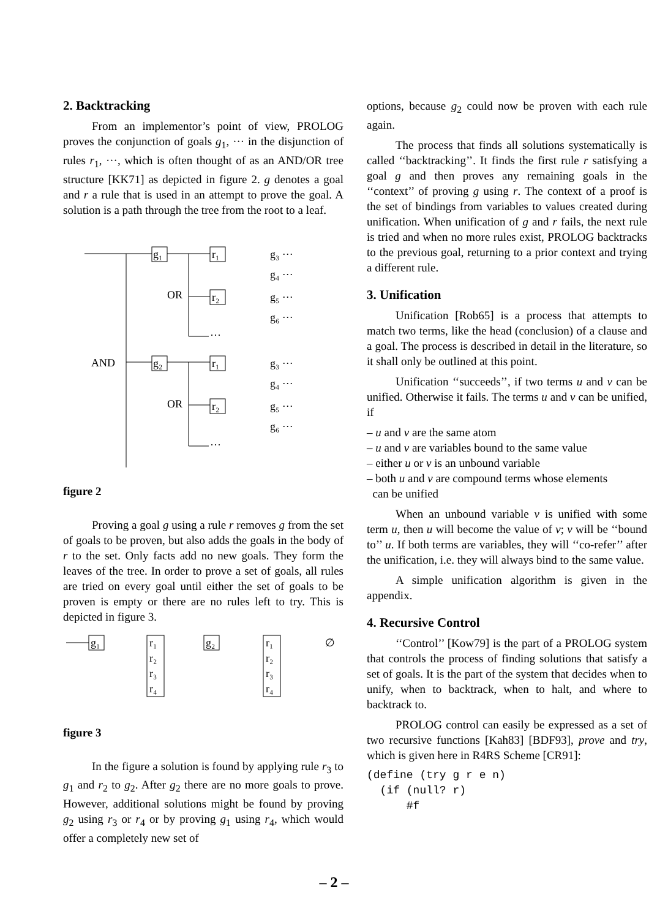2. Backtracking
From an implementor’s point of view, PROLOG proves the conjunction of goals g<sub>1</sub>, ··· in the disjunction of rules r<sub>1</sub>, ···, which is often thought of as an AND/OR tree structure [KK71] as depicted in figure 2. g denotes a goal and r a rule that is used in an attempt to prove the goal. A solution is a path through the tree from the root to a leaf.
g₁
r₁
OR
r₂
AND
g₂
r₁
OR
r₂
g₃ ···
g₄ ···
g₅ ···
g₆ ···
···
g₃ ···
g₄ ···
g₅ ···
g₆ ···
···
···
figure 2
Proving a goal g using a rule r removes g from the set of goals to be proven, but also adds the goals in the body of r to the set. Only facts add no new goals. They form the leaves of the tree. In order to prove a set of goals, all rules are tried on every goal until either the set of goals to be proven is empty or there are no rules left to try. This is depicted in figure 3.
g₁
r₁
r₂
r₃
r₄
g₂
r₁
r₂
r₃
r₄
∅
figure 3
In the figure a solution is found by applying rule r<sub>3</sub> to g<sub>1</sub> and r<sub>2</sub> to g<sub>2</sub>. After g<sub>2</sub> there are no more goals to prove. However, additional solutions might be found by proving g<sub>2</sub> using r<sub>3</sub> or r<sub>4</sub> or by proving g<sub>1</sub> using r<sub>4</sub>, which would offer a completely new set of
options, because g<sub>2</sub> could now be proven with each rule again.
The process that finds all solutions systematically is called ‘‘backtracking’’. It finds the first rule r satisfying a goal g and then proves any remaining goals in the ‘‘context’’ of proving g using r. The context of a proof is the set of bindings from variables to values created during unification. When unification of g and r fails, the next rule is tried and when no more rules exist, PROLOG backtracks to the previous goal, returning to a prior context and trying a different rule.
3. Unification
Unification [Rob65] is a process that attempts to match two terms, like the head (conclusion) of a clause and a goal. The process is described in detail in the literature, so it shall only be outlined at this point.
Unification ‘‘succeeds’’, if two terms u and v can be unified. Otherwise it fails. The terms u and v can be unified, if
– u and v are the same atom
– u and v are variables bound to the same value
– either u or v is an unbound variable
– both u and v are compound terms whose elements
can be unified
When an unbound variable v is unified with some term u, then u will become the value of v; v will be ‘‘bound to’’ u. If both terms are variables, they will ‘‘co-refer’’ after the unification, i.e. they will always bind to the same value.
A simple unification algorithm is given in the appendix.
4. Recursive Control
‘‘Control’’ [Kow79] is the part of a PROLOG system that controls the process of finding solutions that satisfy a set of goals. It is the part of the system that decides when to unify, when to backtrack, when to halt, and where to backtrack to.
PROLOG control can easily be expressed as a set of two recursive functions [Kah83] [BDF93], prove and try, which is given here in R4RS Scheme [CR91]:
(define (try g r e n)
  (if (null? r)
      #f
– 2 –